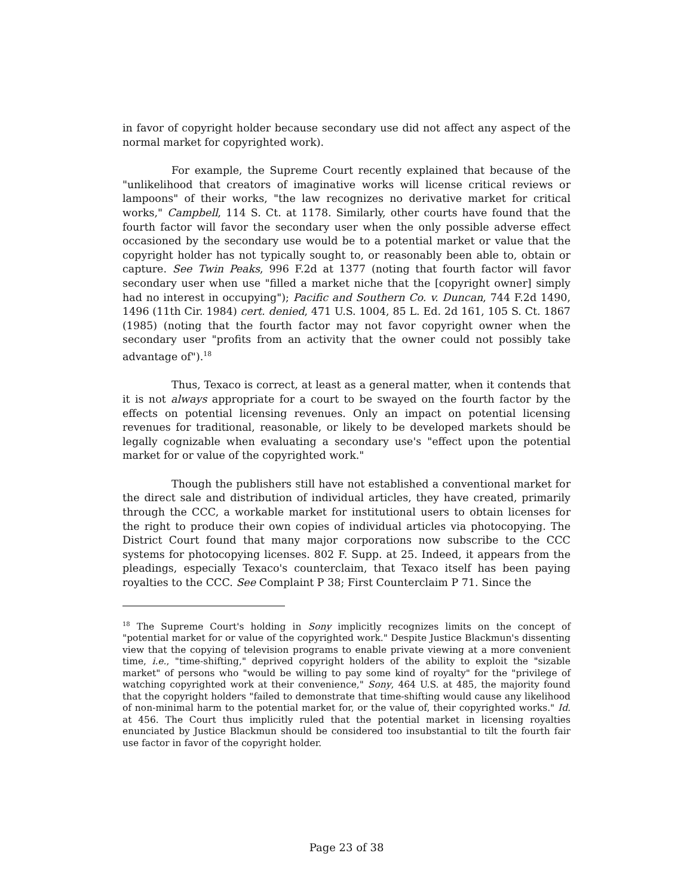in favor of copyright holder because secondary use did not affect any aspect of the normal market for copyrighted work).
For example, the Supreme Court recently explained that because of the "unlikelihood that creators of imaginative works will license critical reviews or lampoons" of their works, "the law recognizes no derivative market for critical works," Campbell, 114 S. Ct. at 1178. Similarly, other courts have found that the fourth factor will favor the secondary user when the only possible adverse effect occasioned by the secondary use would be to a potential market or value that the copyright holder has not typically sought to, or reasonably been able to, obtain or capture. See Twin Peaks, 996 F.2d at 1377 (noting that fourth factor will favor secondary user when use "filled a market niche that the [copyright owner] simply had no interest in occupying"); Pacific and Southern Co. v. Duncan, 744 F.2d 1490, 1496 (11th Cir. 1984) cert. denied, 471 U.S. 1004, 85 L. Ed. 2d 161, 105 S. Ct. 1867 (1985) (noting that the fourth factor may not favor copyright owner when the secondary user "profits from an activity that the owner could not possibly take advantage of").<sup>18</sup>
Thus, Texaco is correct, at least as a general matter, when it contends that it is not always appropriate for a court to be swayed on the fourth factor by the effects on potential licensing revenues. Only an impact on potential licensing revenues for traditional, reasonable, or likely to be developed markets should be legally cognizable when evaluating a secondary use's "effect upon the potential market for or value of the copyrighted work."
Though the publishers still have not established a conventional market for the direct sale and distribution of individual articles, they have created, primarily through the CCC, a workable market for institutional users to obtain licenses for the right to produce their own copies of individual articles via photocopying. The District Court found that many major corporations now subscribe to the CCC systems for photocopying licenses. 802 F. Supp. at 25. Indeed, it appears from the pleadings, especially Texaco's counterclaim, that Texaco itself has been paying royalties to the CCC. See Complaint P 38; First Counterclaim P 71. Since the
<sup>18</sup> The Supreme Court's holding in Sony implicitly recognizes limits on the concept of "potential market for or value of the copyrighted work." Despite Justice Blackmun's dissenting view that the copying of television programs to enable private viewing at a more convenient time, i.e., "time-shifting," deprived copyright holders of the ability to exploit the "sizable market" of persons who "would be willing to pay some kind of royalty" for the "privilege of watching copyrighted work at their convenience," Sony, 464 U.S. at 485, the majority found that the copyright holders "failed to demonstrate that time-shifting would cause any likelihood of non-minimal harm to the potential market for, or the value of, their copyrighted works." Id. at 456. The Court thus implicitly ruled that the potential market in licensing royalties enunciated by Justice Blackmun should be considered too insubstantial to tilt the fourth fair use factor in favor of the copyright holder.
Page 23 of 38